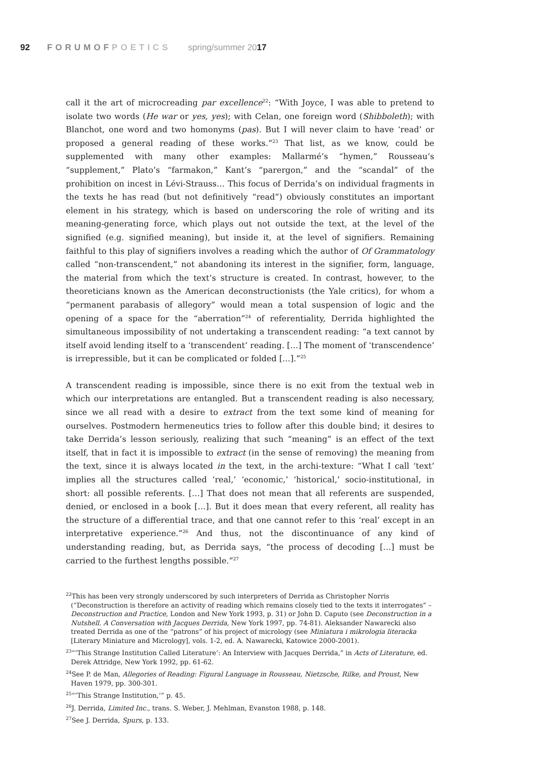92 FORUMOFPOETICS spring/summer 2017
call it the art of microcreading par excellence<sup>22</sup>: “With Joyce, I was able to pretend to isolate two words (He war or yes, yes); with Celan, one foreign word (Shibboleth); with Blanchot, one word and two homonyms (pas). But I will never claim to have ‘read’ or proposed a general reading of these works.”<sup>23</sup> That list, as we know, could be supplemented with many other examples: Mallarmé’s “hymen,” Rousseau’s “supplement,” Plato’s “farmakon,” Kant’s “parergon,” and the “scandal” of the prohibition on incest in Lévi-Strauss… This focus of Derrida’s on individual fragments in the texts he has read (but not definitively “read”) obviously constitutes an important element in his strategy, which is based on underscoring the role of writing and its meaning-generating force, which plays out not outside the text, at the level of the signified (e.g. signified meaning), but inside it, at the level of signifiers. Remaining faithful to this play of signifiers involves a reading which the author of Of Grammatology called “non-transcendent,” not abandoning its interest in the signifier, form, language, the material from which the text’s structure is created. In contrast, however, to the theoreticians known as the American deconstructionists (the Yale critics), for whom a “permanent parabasis of allegory” would mean a total suspension of logic and the opening of a space for the “aberration”<sup>24</sup> of referentiality, Derrida highlighted the simultaneous impossibility of not undertaking a transcendent reading: “a text cannot by itself avoid lending itself to a ‘transcendent’ reading. […] The moment of ‘transcendence’ is irrepressible, but it can be complicated or folded […].”<sup>25</sup>
A transcendent reading is impossible, since there is no exit from the textual web in which our interpretations are entangled. But a transcendent reading is also necessary, since we all read with a desire to extract from the text some kind of meaning for ourselves. Postmodern hermeneutics tries to follow after this double bind; it desires to take Derrida’s lesson seriously, realizing that such “meaning” is an effect of the text itself, that in fact it is impossible to extract (in the sense of removing) the meaning from the text, since it is always located in the text, in the archi-texture: “What I call ‘text’ implies all the structures called ‘real,’ ‘economic,’ ‘historical,’ socio-institutional, in short: all possible referents. […] That does not mean that all referents are suspended, denied, or enclosed in a book […]. But it does mean that every referent, all reality has the structure of a differential trace, and that one cannot refer to this ‘real’ except in an interpretative experience.”<sup>26</sup> And thus, not the discontinuance of any kind of understanding reading, but, as Derrida says, “the process of decoding […] must be carried to the furthest lengths possible.”<sup>27</sup>
<sup>22</sup> This has been very strongly underscored by such interpreters of Derrida as Christopher Norris (“Deconstruction is therefore an activity of reading which remains closely tied to the texts it interrogates” – Deconstruction and Practice, London and New York 1993, p. 31) or John D. Caputo (see Deconstruction in a Nutshell. A Conversation with Jacques Derrida, New York 1997, pp. 74-81). Aleksander Nawarecki also treated Derrida as one of the “patrons” of his project of micrology (see Miniatura i mikrologia literacka [Literary Miniature and Micrology], vols. 1-2, ed. A. Nawarecki, Katowice 2000-2001).
<sup>23</sup> “‘This Strange Institution Called Literature’: An Interview with Jacques Derrida,” in Acts of Literature, ed. Derek Attridge, New York 1992, pp. 61-62.
<sup>24</sup> See P. de Man, Allegories of Reading: Figural Language in Rousseau, Nietzsche, Rilke, and Proust, New Haven 1979, pp. 300-301.
<sup>25</sup> “‘This Strange Institution,’” p. 45.
<sup>26</sup> J. Derrida, Limited Inc., trans. S. Weber, J. Mehlman, Evanston 1988, p. 148.
<sup>27</sup> See J. Derrida, Spurs, p. 133.